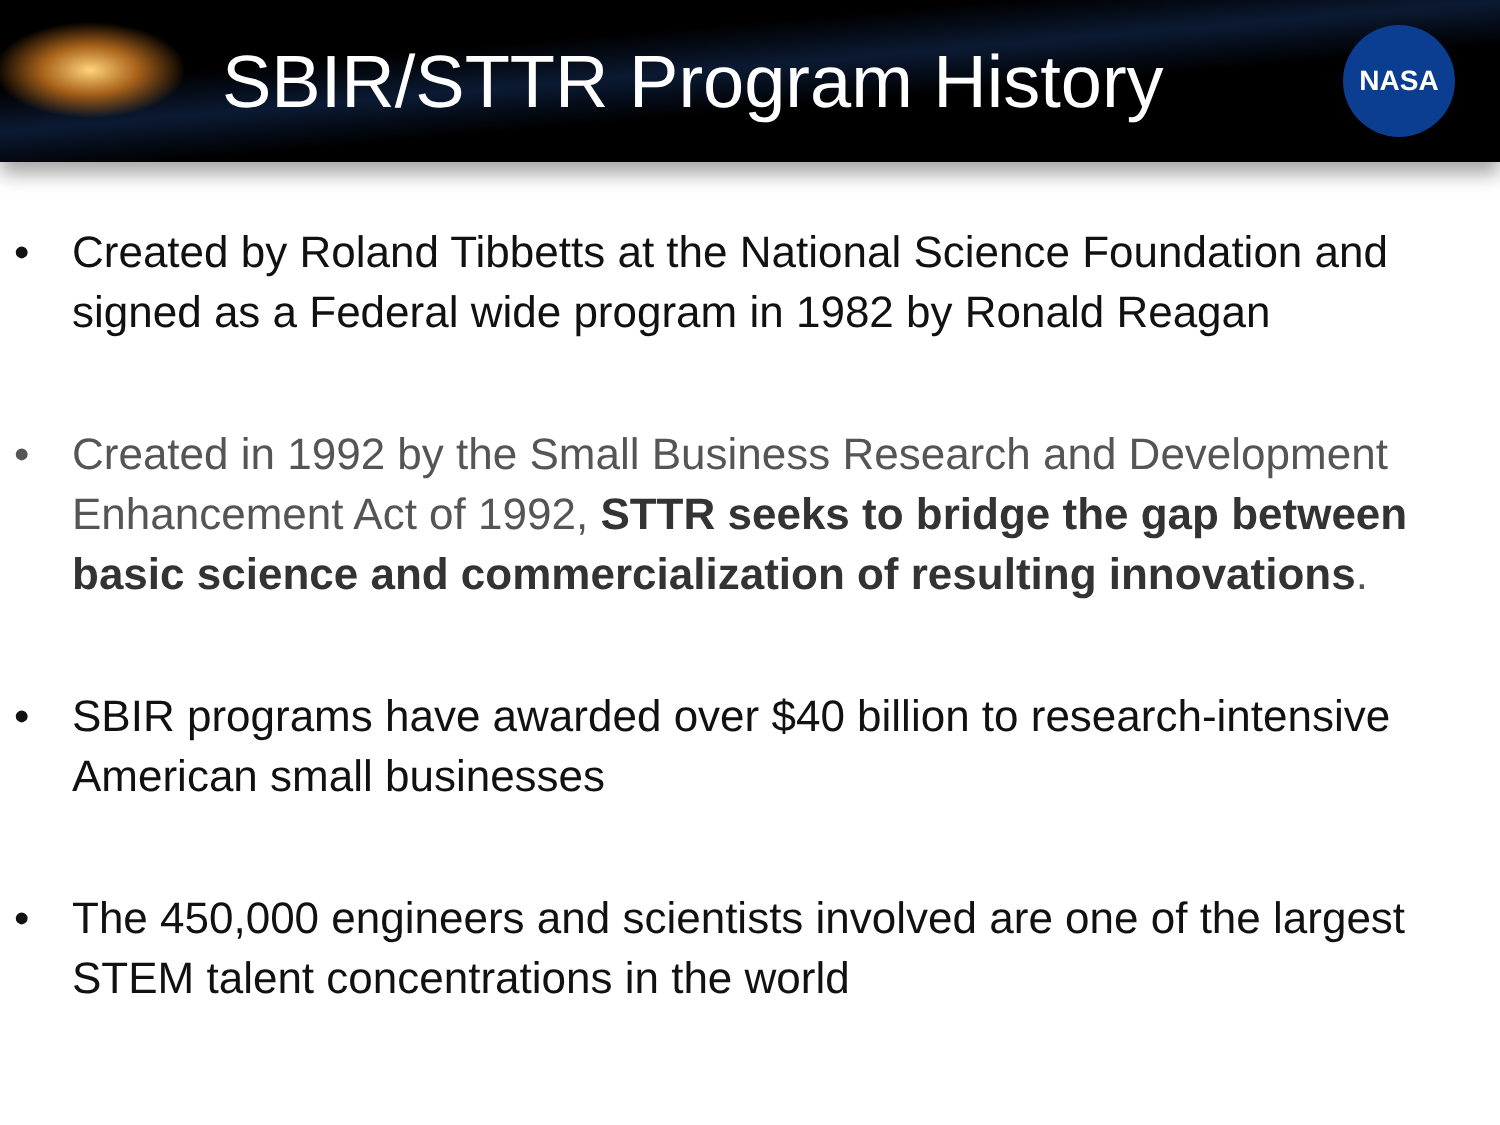SBIR/STTR Program History
NASA
• Created by Roland Tibbetts at the National Science Foundation and signed as a Federal wide program in 1982 by Ronald Reagan
• Created in 1992 by the Small Business Research and Development Enhancement Act of 1992, STTR seeks to bridge the gap between basic science and commercialization of resulting innovations.
• SBIR programs have awarded over $40 billion to research-intensive American small businesses
• The 450,000 engineers and scientists involved are one of the largest STEM talent concentrations in the world